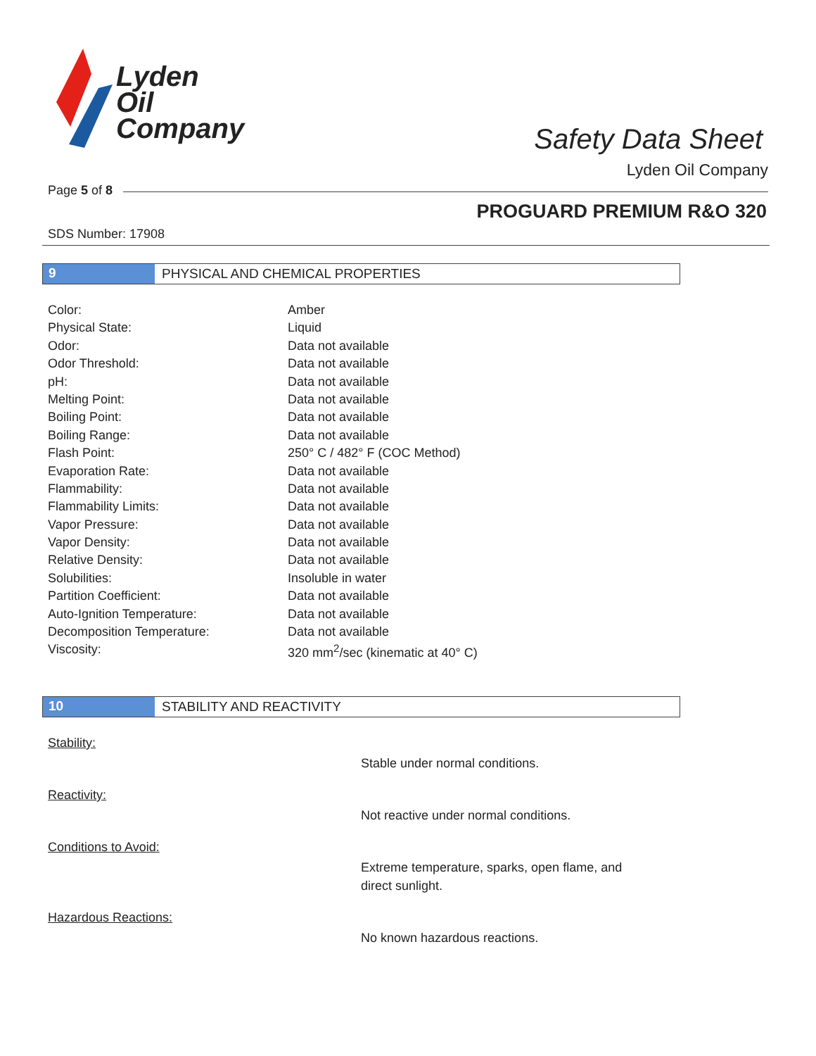Lyden
Oil
Company
Safety Data Sheet
Lyden Oil Company
Page 5 of 8
PROGUARD PREMIUM R&O 320
SDS Number: 17908
9 PHYSICAL AND CHEMICAL PROPERTIES
| Color: | Amber |
| Physical State: | Liquid |
| Odor: | Data not available |
| Odor Threshold: | Data not available |
| pH: | Data not available |
| Melting Point: | Data not available |
| Boiling Point: | Data not available |
| Boiling Range: | Data not available |
| Flash Point: | 250° C / 482° F (COC Method) |
| Evaporation Rate: | Data not available |
| Flammability: | Data not available |
| Flammability Limits: | Data not available |
| Vapor Pressure: | Data not available |
| Vapor Density: | Data not available |
| Relative Density: | Data not available |
| Solubilities: | Insoluble in water |
| Partition Coefficient: | Data not available |
| Auto-Ignition Temperature: | Data not available |
| Decomposition Temperature: | Data not available |
| Viscosity: | 320 mm<sup>2</sup>/sec (kinematic at 40° C) |
10 STABILITY AND REACTIVITY
Stability:
Stable under normal conditions.
Reactivity:
Not reactive under normal conditions.
Conditions to Avoid:
Extreme temperature, sparks, open flame, and direct sunlight.
Hazardous Reactions:
No known hazardous reactions.